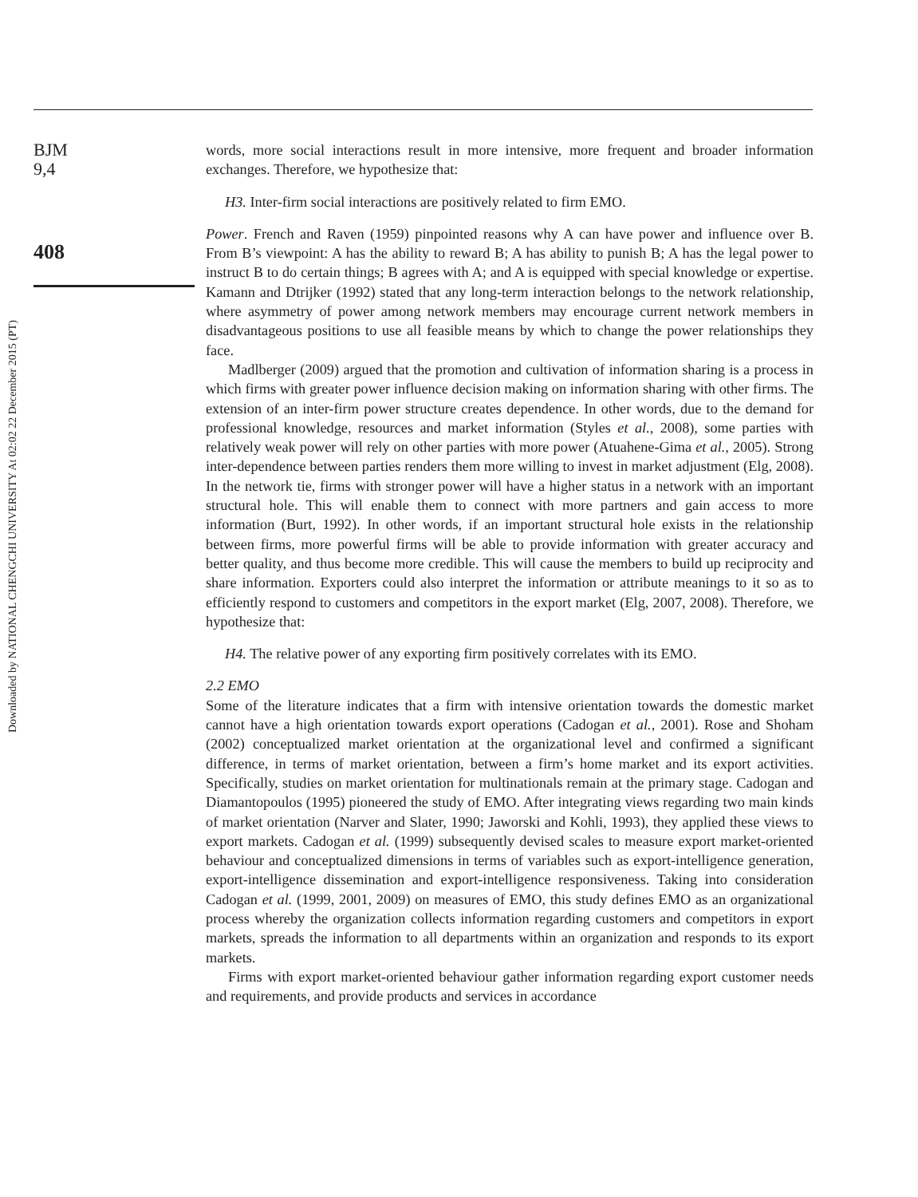BJM
9,4
408
Downloaded by NATIONAL CHENGCHI UNIVERSITY At 02:02 22 December 2015 (PT)
words, more social interactions result in more intensive, more frequent and broader information exchanges. Therefore, we hypothesize that:
H3. Inter-firm social interactions are positively related to firm EMO.
Power. French and Raven (1959) pinpointed reasons why A can have power and influence over B. From B’s viewpoint: A has the ability to reward B; A has ability to punish B; A has the legal power to instruct B to do certain things; B agrees with A; and A is equipped with special knowledge or expertise. Kamann and Dtrijker (1992) stated that any long-term interaction belongs to the network relationship, where asymmetry of power among network members may encourage current network members in disadvantageous positions to use all feasible means by which to change the power relationships they face.
Madlberger (2009) argued that the promotion and cultivation of information sharing is a process in which firms with greater power influence decision making on information sharing with other firms. The extension of an inter-firm power structure creates dependence. In other words, due to the demand for professional knowledge, resources and market information (Styles et al., 2008), some parties with relatively weak power will rely on other parties with more power (Atuahene-Gima et al., 2005). Strong inter-dependence between parties renders them more willing to invest in market adjustment (Elg, 2008). In the network tie, firms with stronger power will have a higher status in a network with an important structural hole. This will enable them to connect with more partners and gain access to more information (Burt, 1992). In other words, if an important structural hole exists in the relationship between firms, more powerful firms will be able to provide information with greater accuracy and better quality, and thus become more credible. This will cause the members to build up reciprocity and share information. Exporters could also interpret the information or attribute meanings to it so as to efficiently respond to customers and competitors in the export market (Elg, 2007, 2008). Therefore, we hypothesize that:
H4. The relative power of any exporting firm positively correlates with its EMO.
2.2 EMO
Some of the literature indicates that a firm with intensive orientation towards the domestic market cannot have a high orientation towards export operations (Cadogan et al., 2001). Rose and Shoham (2002) conceptualized market orientation at the organizational level and confirmed a significant difference, in terms of market orientation, between a firm’s home market and its export activities. Specifically, studies on market orientation for multinationals remain at the primary stage. Cadogan and Diamantopoulos (1995) pioneered the study of EMO. After integrating views regarding two main kinds of market orientation (Narver and Slater, 1990; Jaworski and Kohli, 1993), they applied these views to export markets. Cadogan et al. (1999) subsequently devised scales to measure export market-oriented behaviour and conceptualized dimensions in terms of variables such as export-intelligence generation, export-intelligence dissemination and export-intelligence responsiveness. Taking into consideration Cadogan et al. (1999, 2001, 2009) on measures of EMO, this study defines EMO as an organizational process whereby the organization collects information regarding customers and competitors in export markets, spreads the information to all departments within an organization and responds to its export markets.
Firms with export market-oriented behaviour gather information regarding export customer needs and requirements, and provide products and services in accordance